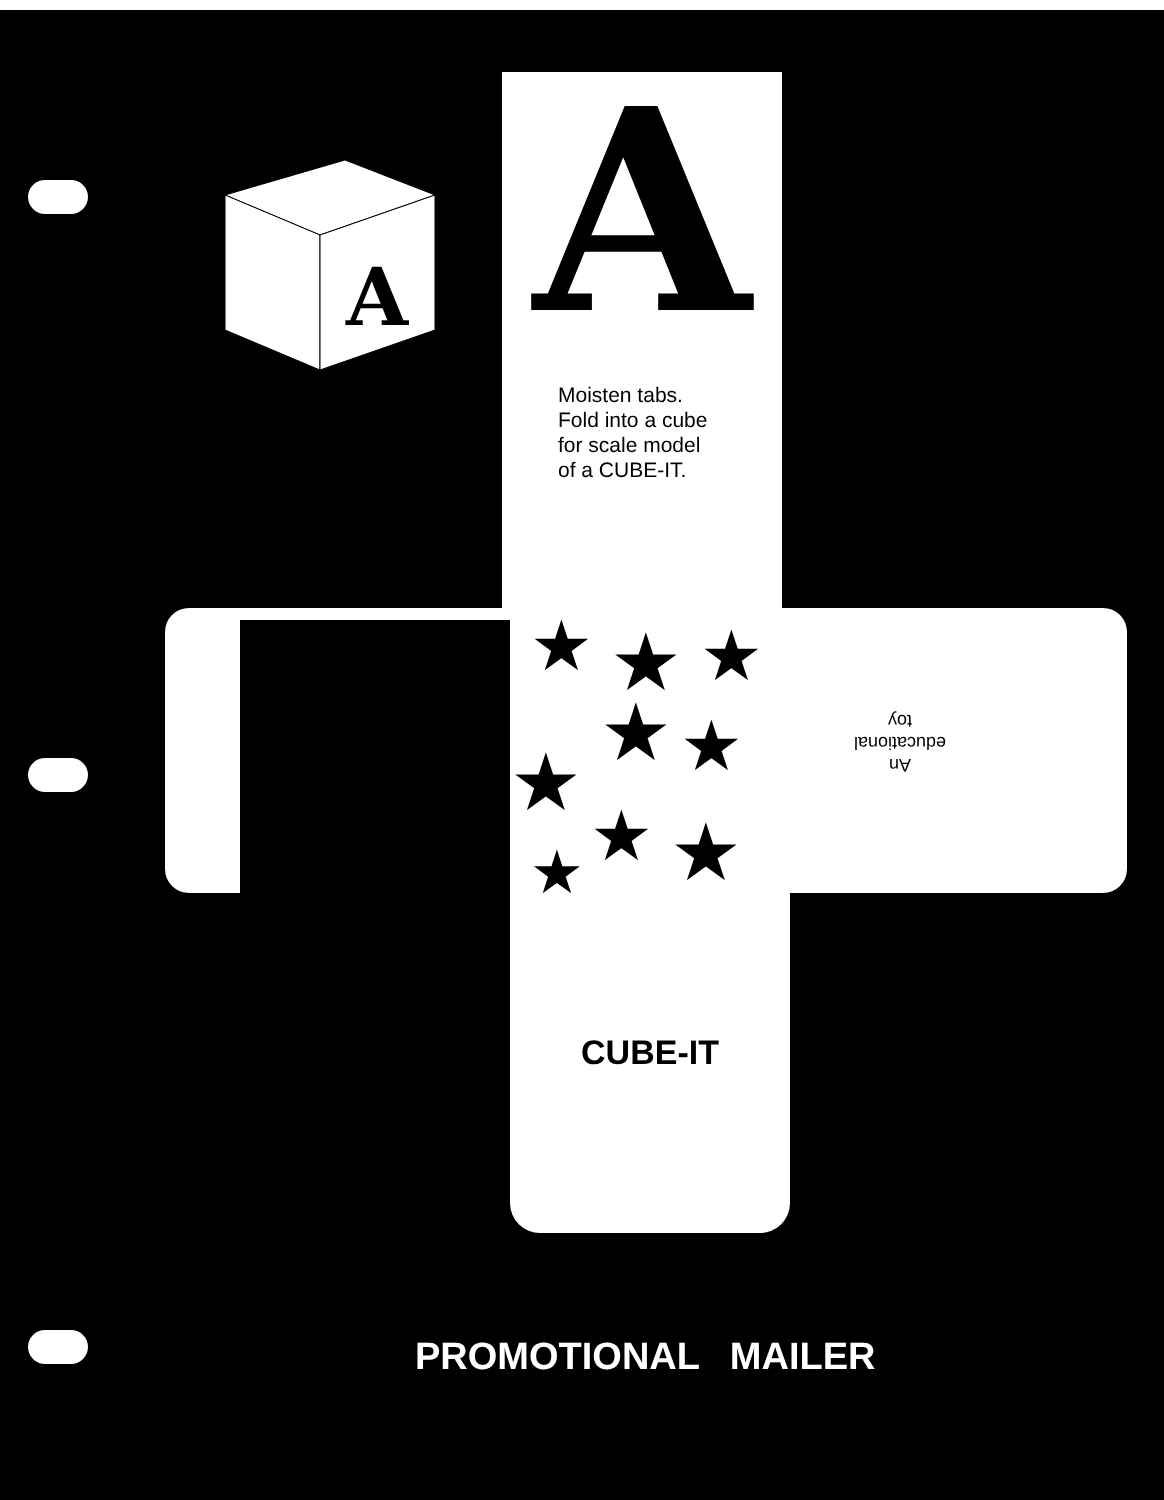A
A
Moisten tabs. Fold into a cube for scale model of a CUBE-IT.
★
★
★
★
★
★
★
★
★
An
educational
toy
CUBE-IT
PROMOTIONAL MAILER